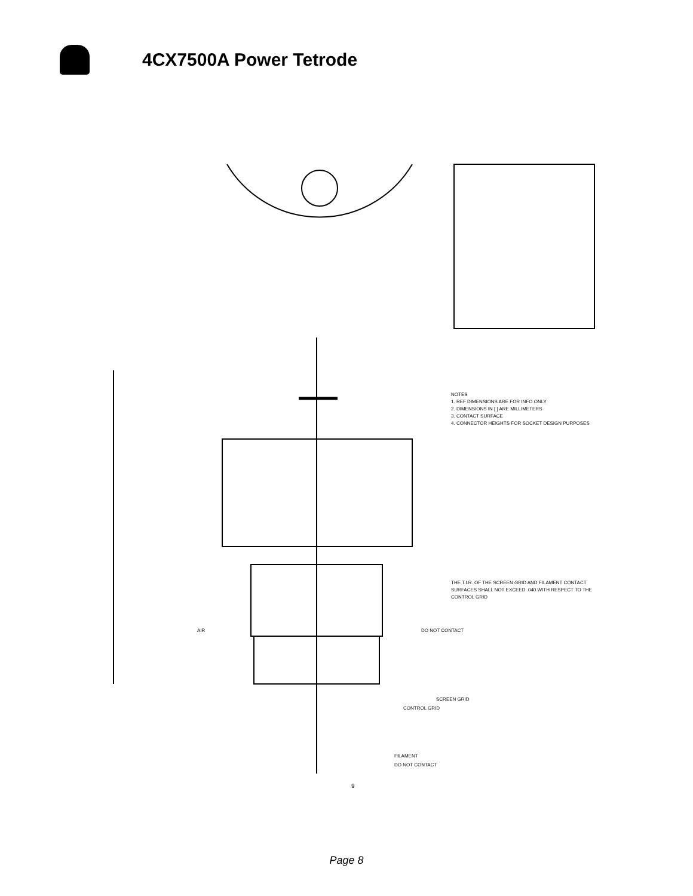4CX7500A Power Tetrode
NOTES
1. REF DIMENSIONS ARE FOR INFO ONLY
2. DIMENSIONS IN [ ] ARE MILLIMETERS
3. CONTACT SURFACE
4. CONNECTOR HEIGHTS FOR SOCKET DESIGN PURPOSES
THE T.I.R. OF THE SCREEN GRID AND FILAMENT CONTACT SURFACES SHALL NOT EXCEED .040 WITH RESPECT TO THE CONTROL GRID
AIR DO NOT CONTACT
SCREEN GRID
CONTROL GRID
FILAMENT
DO NOT CONTACT
9
Page 8